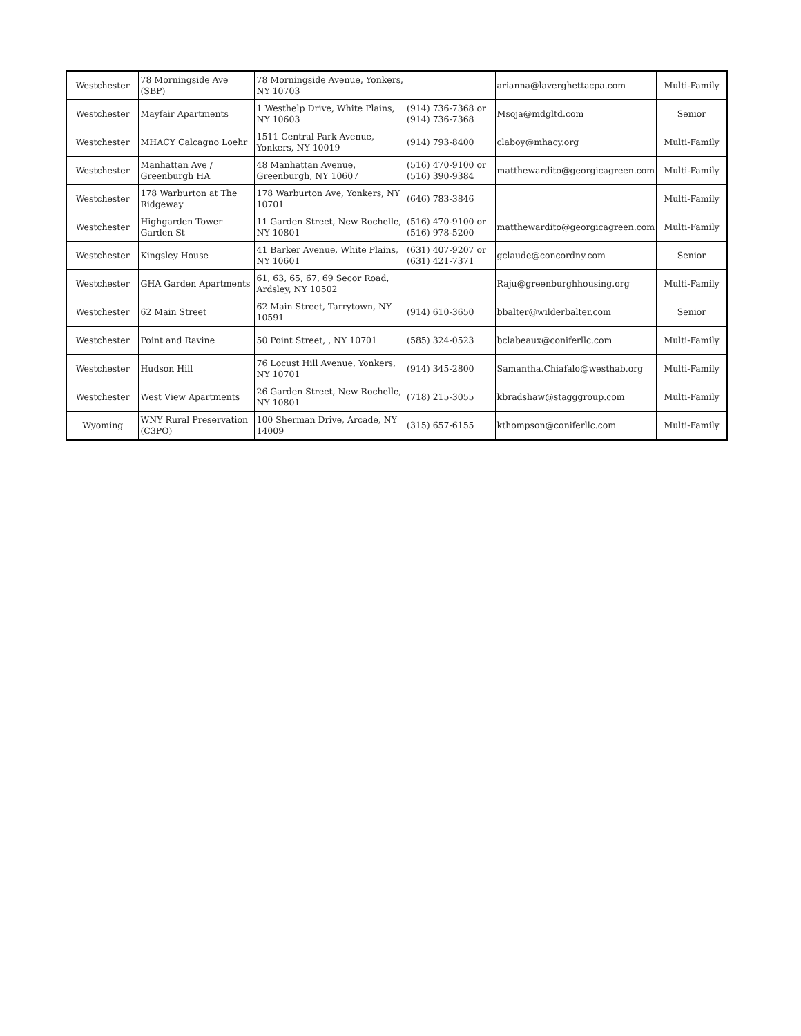| Westchester | 78 Morningside Ave (SBP) | 78 Morningside Avenue, Yonkers, NY 10703 | | arianna@laverghettacpa.com | Multi-Family |
| Westchester | Mayfair Apartments | 1 Westhelp Drive, White Plains, NY 10603 | (914) 736-7368 or (914) 736-7368 | Msoja@mdgltd.com | Senior |
| Westchester | MHACY Calcagno Loehr | 1511 Central Park Avenue, Yonkers, NY 10019 | (914) 793-8400 | claboy@mhacy.org | Multi-Family |
| Westchester | Manhattan Ave / Greenburgh HA | 48 Manhattan Avenue, Greenburgh, NY 10607 | (516) 470-9100 or (516) 390-9384 | matthewardito@georgicagreen.com | Multi-Family |
| Westchester | 178 Warburton at The Ridgeway | 178 Warburton Ave, Yonkers, NY 10701 | (646) 783-3846 | | Multi-Family |
| Westchester | Highgarden Tower Garden St | 11 Garden Street, New Rochelle, NY 10801 | (516) 470-9100 or (516) 978-5200 | matthewardito@georgicagreen.com | Multi-Family |
| Westchester | Kingsley House | 41 Barker Avenue, White Plains, NY 10601 | (631) 407-9207 or (631) 421-7371 | gclaude@concordny.com | Senior |
| Westchester | GHA Garden Apartments | 61, 63, 65, 67, 69 Secor Road, Ardsley, NY 10502 | | Raju@greenburghhousing.org | Multi-Family |
| Westchester | 62 Main Street | 62 Main Street, Tarrytown, NY 10591 | (914) 610-3650 | bbalter@wilderbalter.com | Senior |
| Westchester | Point and Ravine | 50 Point Street, , NY 10701 | (585) 324-0523 | bclabeaux@coniferllc.com | Multi-Family |
| Westchester | Hudson Hill | 76 Locust Hill Avenue, Yonkers, NY 10701 | (914) 345-2800 | Samantha.Chiafalo@westhab.org | Multi-Family |
| Westchester | West View Apartments | 26 Garden Street, New Rochelle, NY 10801 | (718) 215-3055 | kbradshaw@stagggroup.com | Multi-Family |
| Wyoming | WNY Rural Preservation (C3PO) | 100 Sherman Drive, Arcade, NY 14009 | (315) 657-6155 | kthompson@coniferllc.com | Multi-Family |